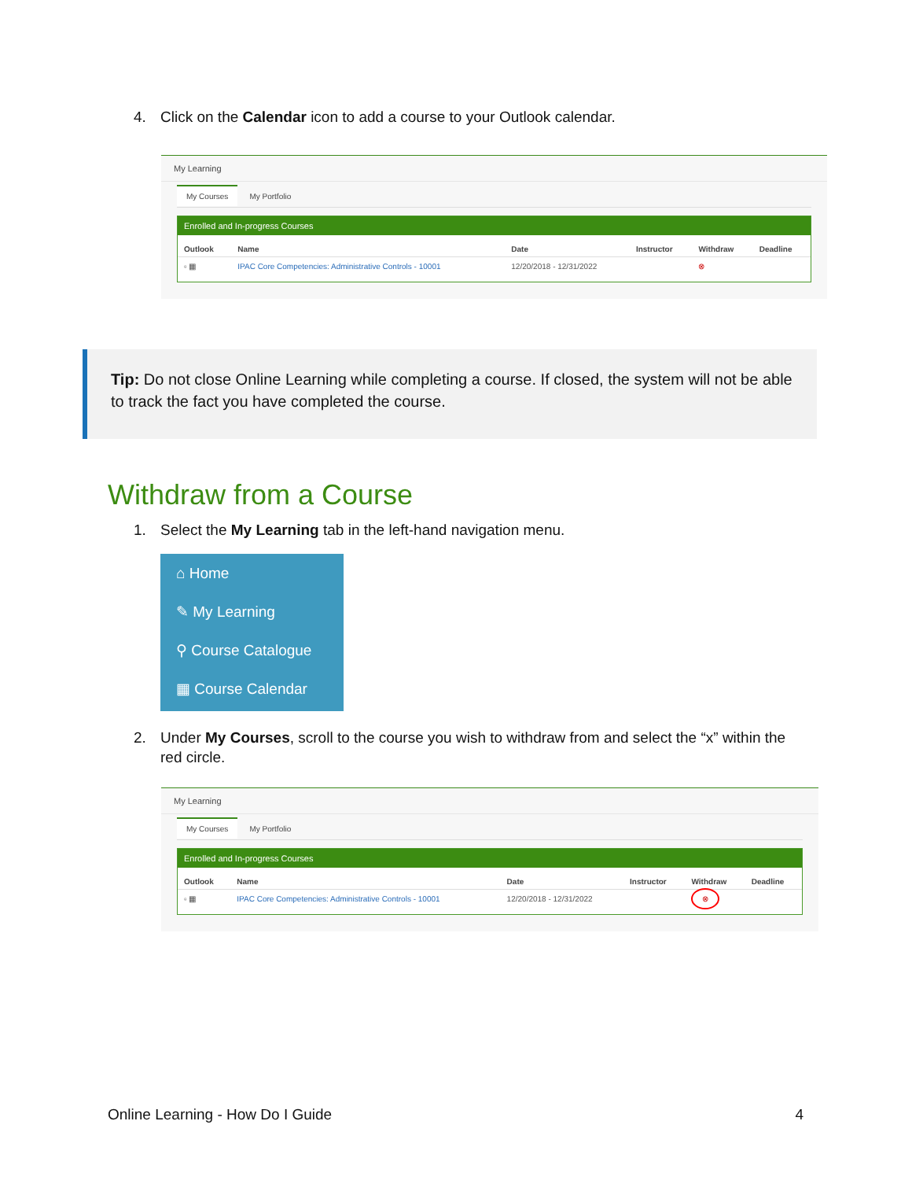4. Click on the Calendar icon to add a course to your Outlook calendar.
My Learning
My Courses My Portfolio
Enrolled and In-progress Courses
| Outlook | Name | Date | Instructor | Withdraw | Deadline |
| --- | --- | --- | --- | --- | --- |
| ▫ ▦ | IPAC Core Competencies: Administrative Controls - 10001 | 12/20/2018 - 12/31/2022 | | ⊗ | |
Tip: Do not close Online Learning while completing a course. If closed, the system will not be able to track the fact you have completed the course.
Withdraw from a Course
1. Select the My Learning tab in the left-hand navigation menu.
⌂ Home
✎ My Learning
⚲ Course Catalogue
▦ Course Calendar
2. Under My Courses, scroll to the course you wish to withdraw from and select the “x” within the
red circle.
My Learning
My Courses My Portfolio
Enrolled and In-progress Courses
| Outlook | Name | Date | Instructor | Withdraw | Deadline |
| --- | --- | --- | --- | --- | --- |
| ▫ ▦ | IPAC Core Competencies: Administrative Controls - 10001 | 12/20/2018 - 12/31/2022 | | ⊗ | |
Online Learning - How Do I Guide 4